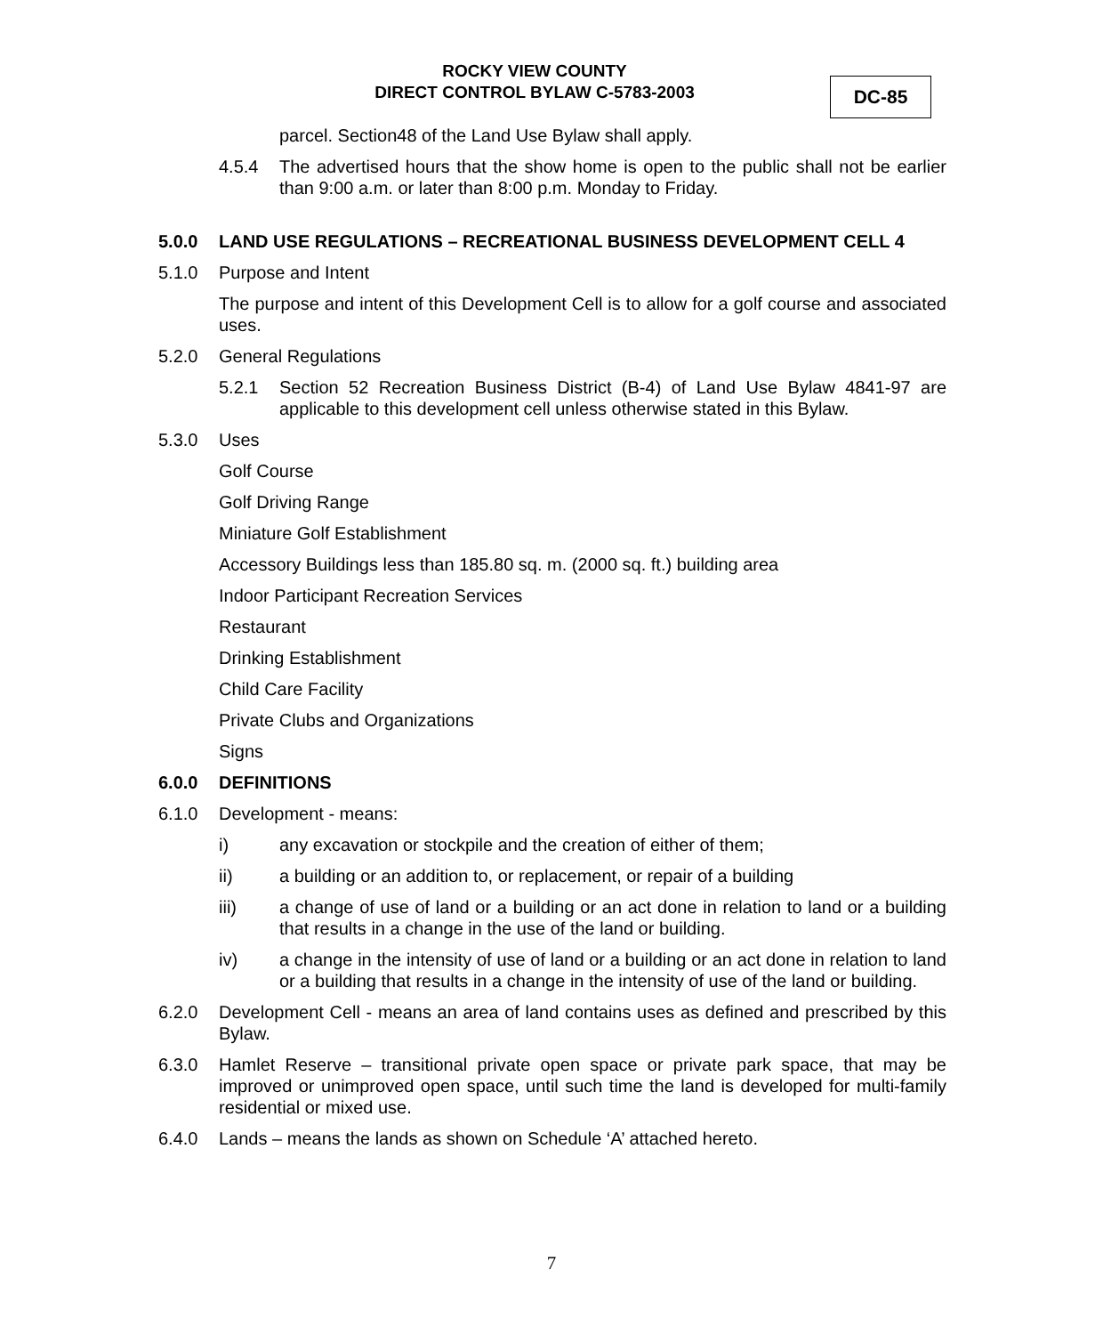ROCKY VIEW COUNTY
DIRECT CONTROL BYLAW C-5783-2003
DC-85
parcel. Section48 of the Land Use Bylaw shall apply.
4.5.4 The advertised hours that the show home is open to the public shall not be earlier than 9:00 a.m. or later than 8:00 p.m. Monday to Friday.
5.0.0 LAND USE REGULATIONS – RECREATIONAL BUSINESS DEVELOPMENT CELL 4
5.1.0 Purpose and Intent
The purpose and intent of this Development Cell is to allow for a golf course and associated uses.
5.2.0 General Regulations
5.2.1 Section 52 Recreation Business District (B-4) of Land Use Bylaw 4841-97 are applicable to this development cell unless otherwise stated in this Bylaw.
5.3.0 Uses
Golf Course
Golf Driving Range
Miniature Golf Establishment
Accessory Buildings less than 185.80 sq. m. (2000 sq. ft.) building area
Indoor Participant Recreation Services
Restaurant
Drinking Establishment
Child Care Facility
Private Clubs and Organizations
Signs
6.0.0 DEFINITIONS
6.1.0 Development - means:
i) any excavation or stockpile and the creation of either of them;
ii) a building or an addition to, or replacement, or repair of a building
iii) a change of use of land or a building or an act done in relation to land or a building that results in a change in the use of the land or building.
iv) a change in the intensity of use of land or a building or an act done in relation to land or a building that results in a change in the intensity of use of the land or building.
6.2.0 Development Cell - means an area of land contains uses as defined and prescribed by this Bylaw.
6.3.0 Hamlet Reserve – transitional private open space or private park space, that may be improved or unimproved open space, until such time the land is developed for multi-family residential or mixed use.
6.4.0 Lands – means the lands as shown on Schedule ‘A’ attached hereto.
7